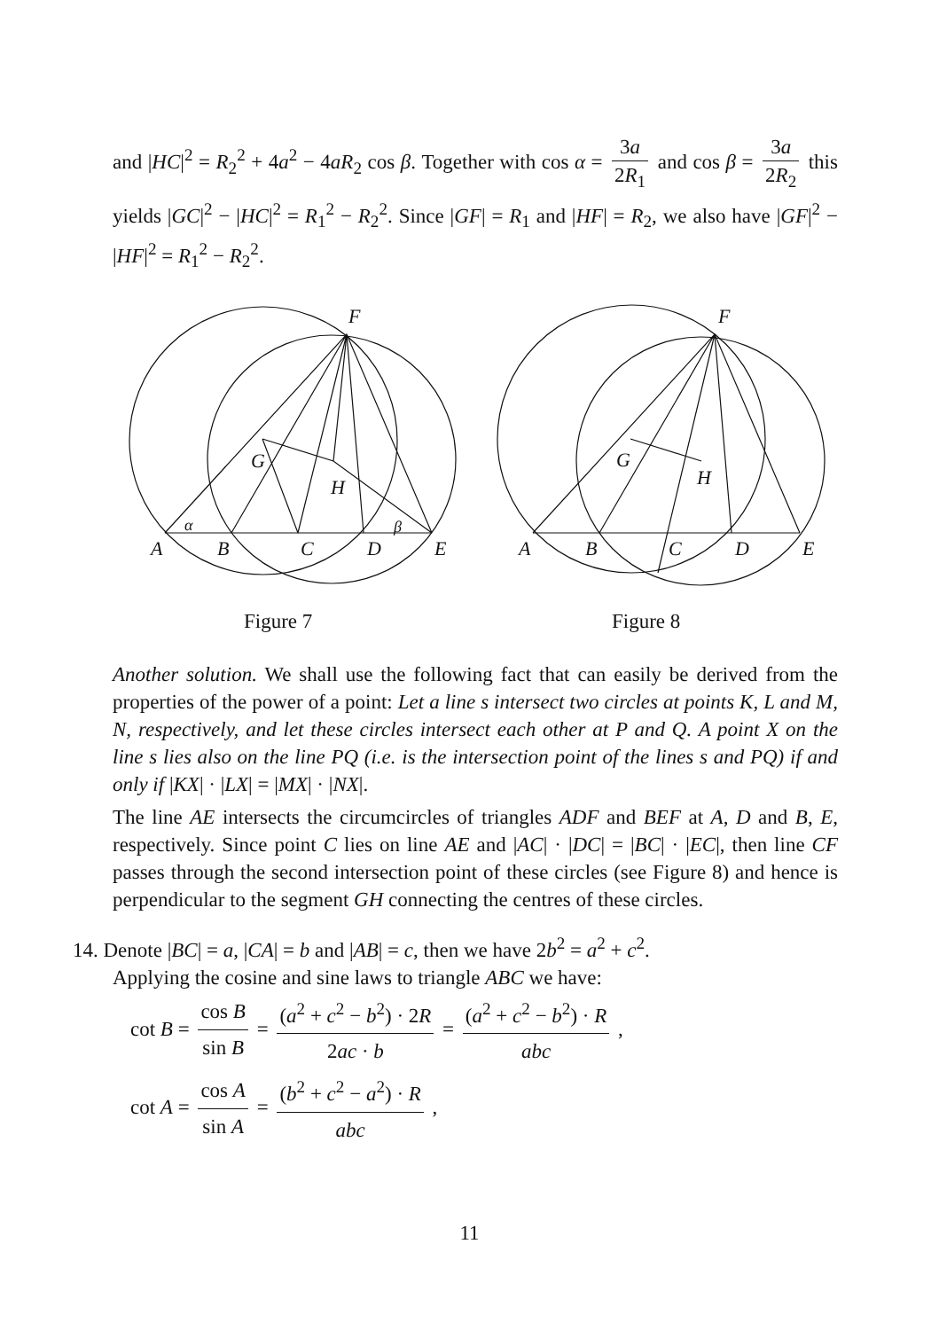and |HC|<sup>2</sup> = R<sub>2</sub><sup>2</sup> + 4a<sup>2</sup> − 4aR<sub>2</sub> cos β. Together with cos α = 3a 2R<sub>1</sub> and cos β = 3a 2R<sub>2</sub> this yields |GC|<sup>2</sup> − |HC|<sup>2</sup> = R<sub>1</sub><sup>2</sup> − R<sub>2</sub><sup>2</sup>. Since |GF| = R<sub>1</sub> and |HF| = R<sub>2</sub>, we also have |GF|<sup>2</sup> − |HF|<sup>2</sup> = R<sub>1</sub><sup>2</sup> − R<sub>2</sub><sup>2</sup>.
F
G
H
α
β
A
B
C
D
E
F
G
H
A
B
C
D
E
Figure 7 Figure 8
Another solution. We shall use the following fact that can easily be derived from the properties of the power of a point: Let a line s intersect two circles at points K, L and M, N, respectively, and let these circles intersect each other at P and Q. A point X on the line s lies also on the line PQ (i.e. is the intersection point of the lines s and PQ) if and only if |KX| · |LX| = |MX| · |NX|.
The line AE intersects the circumcircles of triangles ADF and BEF at A, D and B, E, respectively. Since point C lies on line AE and |AC| · |DC| = |BC| · |EC|, then line CF passes through the second intersection point of these circles (see Figure 8) and hence is perpendicular to the segment GH connecting the centres of these circles.
14. Denote |BC| = a, |CA| = b and |AB| = c, then we have 2b<sup>2</sup> = a<sup>2</sup> + c<sup>2</sup>.
Applying the cosine and sine laws to triangle ABC we have:
cot B = cos B sin B = (a<sup>2</sup> + c<sup>2</sup> − b<sup>2</sup>) · 2R 2ac · b = (a<sup>2</sup> + c<sup>2</sup> − b<sup>2</sup>) · R abc ,
cot A = cos A sin A = (b<sup>2</sup> + c<sup>2</sup> − a<sup>2</sup>) · R abc ,
11